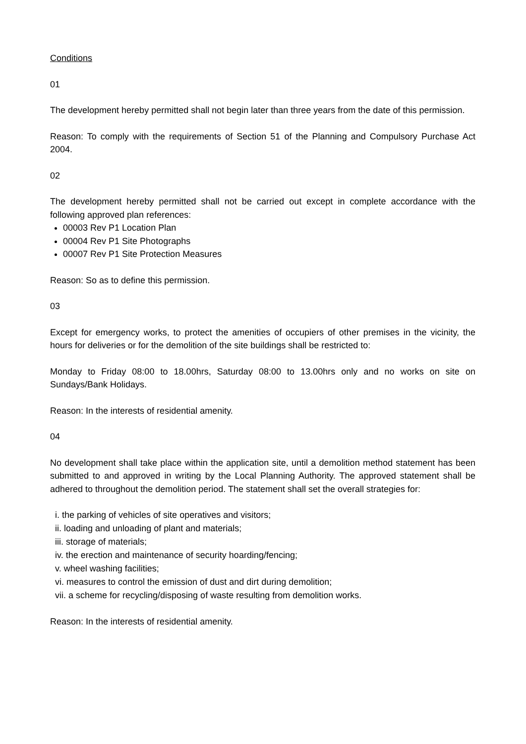Conditions
01
The development hereby permitted shall not begin later than three years from the date of this permission.
Reason: To comply with the requirements of Section 51 of the Planning and Compulsory Purchase Act 2004.
02
The development hereby permitted shall not be carried out except in complete accordance with the following approved plan references:
00003 Rev P1 Location Plan
00004 Rev P1 Site Photographs
00007 Rev P1 Site Protection Measures
Reason: So as to define this permission.
03
Except for emergency works, to protect the amenities of occupiers of other premises in the vicinity, the hours for deliveries or for the demolition of the site buildings shall be restricted to:
Monday to Friday 08:00 to 18.00hrs, Saturday 08:00 to 13.00hrs only and no works on site on Sundays/Bank Holidays.
Reason: In the interests of residential amenity.
04
No development shall take place within the application site, until a demolition method statement has been submitted to and approved in writing by the Local Planning Authority. The approved statement shall be adhered to throughout the demolition period. The statement shall set the overall strategies for:
i. the parking of vehicles of site operatives and visitors;
ii. loading and unloading of plant and materials;
iii. storage of materials;
iv. the erection and maintenance of security hoarding/fencing;
v. wheel washing facilities;
vi. measures to control the emission of dust and dirt during demolition;
vii. a scheme for recycling/disposing of waste resulting from demolition works.
Reason: In the interests of residential amenity.